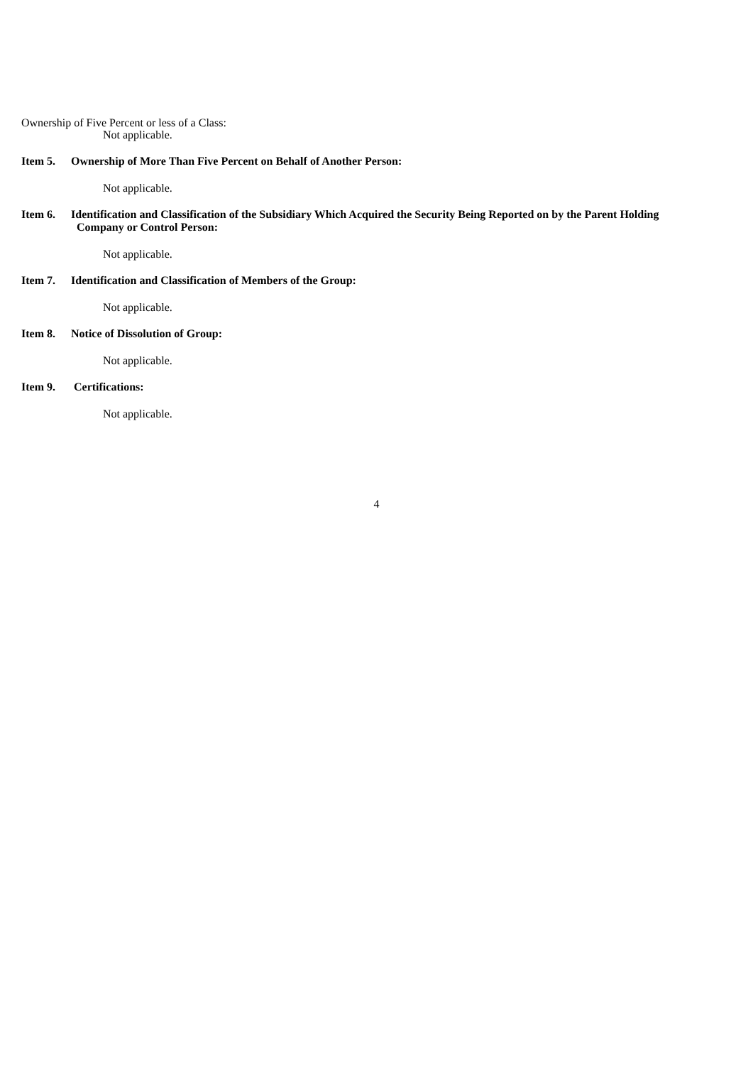Ownership of Five Percent or less of a Class:
Not applicable.
Item 5. Ownership of More Than Five Percent on Behalf of Another Person:
Not applicable.
Item 6. Identification and Classification of the Subsidiary Which Acquired the Security Being Reported on by the Parent Holding
Company or Control Person:
Not applicable.
Item 7. Identification and Classification of Members of the Group:
Not applicable.
Item 8. Notice of Dissolution of Group:
Not applicable.
Item 9. Certifications:
Not applicable.
4